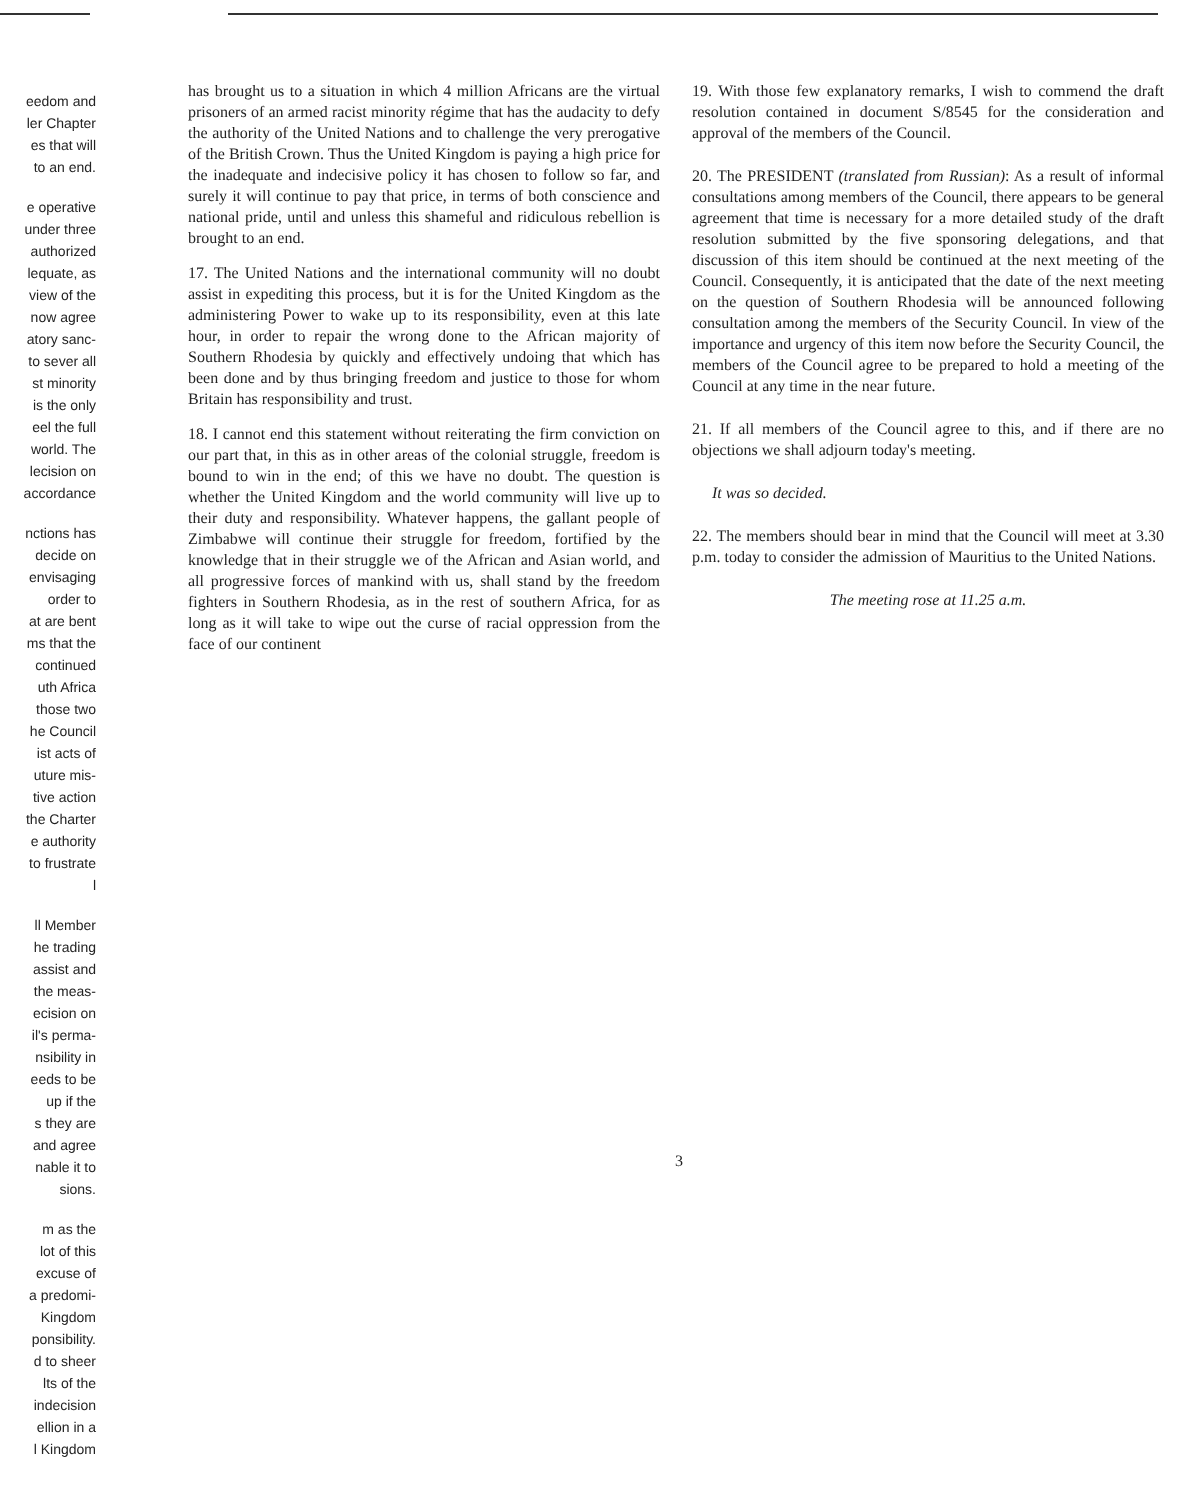eedom and
ler Chapter
es that will
to an end.
e operative
under three
authorized
lequate, as
view of the
now agree
atory sanc-
to sever all
st minority
is the only
eel the full
world. The
lecision on
accordance
nctions has
decide on
envisaging
order to
at are bent
ms that the
continued
uth Africa
those two
he Council
ist acts of
uture mis-
tive action
the Charter
e authority
to frustrate
l
ll Member
he trading
assist and
the meas-
ecision on
il's perma-
nsibility in
eeds to be
up if the
s they are
and agree
nable it to
sions.
m as the
lot of this
excuse of
a predomi-
Kingdom
ponsibility.
d to sheer
lts of the
indecision
ellion in a
l Kingdom
has brought us to a situation in which 4 million Africans are the virtual prisoners of an armed racist minority régime that has the audacity to defy the authority of the United Nations and to challenge the very prerogative of the British Crown. Thus the United Kingdom is paying a high price for the inadequate and indecisive policy it has chosen to follow so far, and surely it will continue to pay that price, in terms of both conscience and national pride, until and unless this shameful and ridiculous rebellion is brought to an end.
17. The United Nations and the international community will no doubt assist in expediting this process, but it is for the United Kingdom as the administering Power to wake up to its responsibility, even at this late hour, in order to repair the wrong done to the African majority of Southern Rhodesia by quickly and effectively undoing that which has been done and by thus bringing freedom and justice to those for whom Britain has responsibility and trust.
18. I cannot end this statement without reiterating the firm conviction on our part that, in this as in other areas of the colonial struggle, freedom is bound to win in the end; of this we have no doubt. The question is whether the United Kingdom and the world community will live up to their duty and responsibility. Whatever happens, the gallant people of Zimbabwe will continue their struggle for freedom, fortified by the knowledge that in their struggle we of the African and Asian world, and all progressive forces of mankind with us, shall stand by the freedom fighters in Southern Rhodesia, as in the rest of southern Africa, for as long as it will take to wipe out the curse of racial oppression from the face of our continent
19. With those few explanatory remarks, I wish to commend the draft resolution contained in document S/8545 for the consideration and approval of the members of the Council.
20. The PRESIDENT (translated from Russian): As a result of informal consultations among members of the Council, there appears to be general agreement that time is necessary for a more detailed study of the draft resolution submitted by the five sponsoring delegations, and that discussion of this item should be continued at the next meeting of the Council. Consequently, it is anticipated that the date of the next meeting on the question of Southern Rhodesia will be announced following consultation among the members of the Security Council. In view of the importance and urgency of this item now before the Security Council, the members of the Council agree to be prepared to hold a meeting of the Council at any time in the near future.
21. If all members of the Council agree to this, and if there are no objections we shall adjourn today's meeting.
It was so decided.
22. The members should bear in mind that the Council will meet at 3.30 p.m. today to consider the admission of Mauritius to the United Nations.
The meeting rose at 11.25 a.m.
3